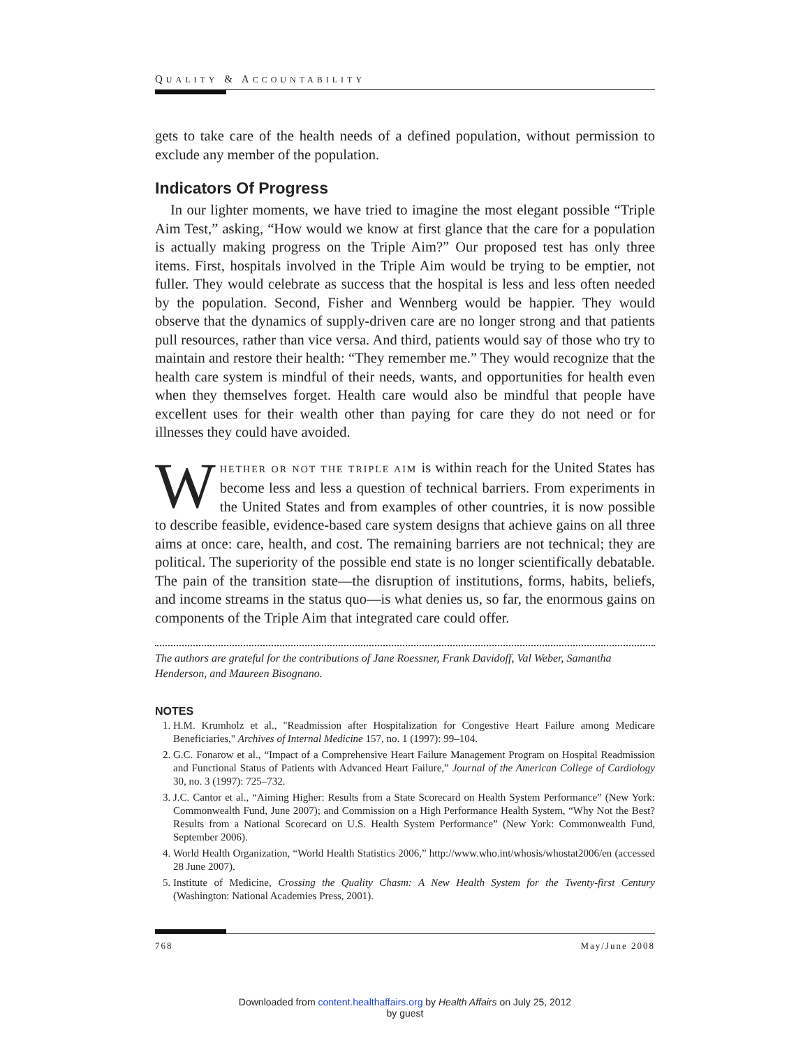QUALITY & ACCOUNTABILITY
gets to take care of the health needs of a defined population, without permission to exclude any member of the population.
Indicators Of Progress
In our lighter moments, we have tried to imagine the most elegant possible “Triple Aim Test,” asking, “How would we know at first glance that the care for a population is actually making progress on the Triple Aim?” Our proposed test has only three items. First, hospitals involved in the Triple Aim would be trying to be emptier, not fuller. They would celebrate as success that the hospital is less and less often needed by the population. Second, Fisher and Wennberg would be happier. They would observe that the dynamics of supply-driven care are no longer strong and that patients pull resources, rather than vice versa. And third, patients would say of those who try to maintain and restore their health: “They remember me.” They would recognize that the health care system is mindful of their needs, wants, and opportunities for health even when they themselves forget. Health care would also be mindful that people have excellent uses for their wealth other than paying for care they do not need or for illnesses they could have avoided.
WHETHER OR NOT THE TRIPLE AIM is within reach for the United States has become less and less a question of technical barriers. From experiments in the United States and from examples of other countries, it is now possible to describe feasible, evidence-based care system designs that achieve gains on all three aims at once: care, health, and cost. The remaining barriers are not technical; they are political. The superiority of the possible end state is no longer scientifically debatable. The pain of the transition state—the disruption of institutions, forms, habits, beliefs, and income streams in the status quo—is what denies us, so far, the enormous gains on components of the Triple Aim that integrated care could offer.
The authors are grateful for the contributions of Jane Roessner, Frank Davidoff, Val Weber, Samantha Henderson, and Maureen Bisognano.
NOTES
1. H.M. Krumholz et al., "Readmission after Hospitalization for Congestive Heart Failure among Medicare Beneficiaries," Archives of Internal Medicine 157, no. 1 (1997): 99–104.
2. G.C. Fonarow et al., “Impact of a Comprehensive Heart Failure Management Program on Hospital Readmission and Functional Status of Patients with Advanced Heart Failure,” Journal of the American College of Cardiology 30, no. 3 (1997): 725–732.
3. J.C. Cantor et al., “Aiming Higher: Results from a State Scorecard on Health System Performance” (New York: Commonwealth Fund, June 2007); and Commission on a High Performance Health System, “Why Not the Best? Results from a National Scorecard on U.S. Health System Performance” (New York: Commonwealth Fund, September 2006).
4. World Health Organization, “World Health Statistics 2006,” http://www.who.int/whosis/whostat2006/en (accessed 28 June 2007).
5. Institute of Medicine, Crossing the Quality Chasm: A New Health System for the Twenty-first Century (Washington: National Academies Press, 2001).
768 May/June 2008
Downloaded from content.healthaffairs.org by Health Affairs on July 25, 2012
by guest